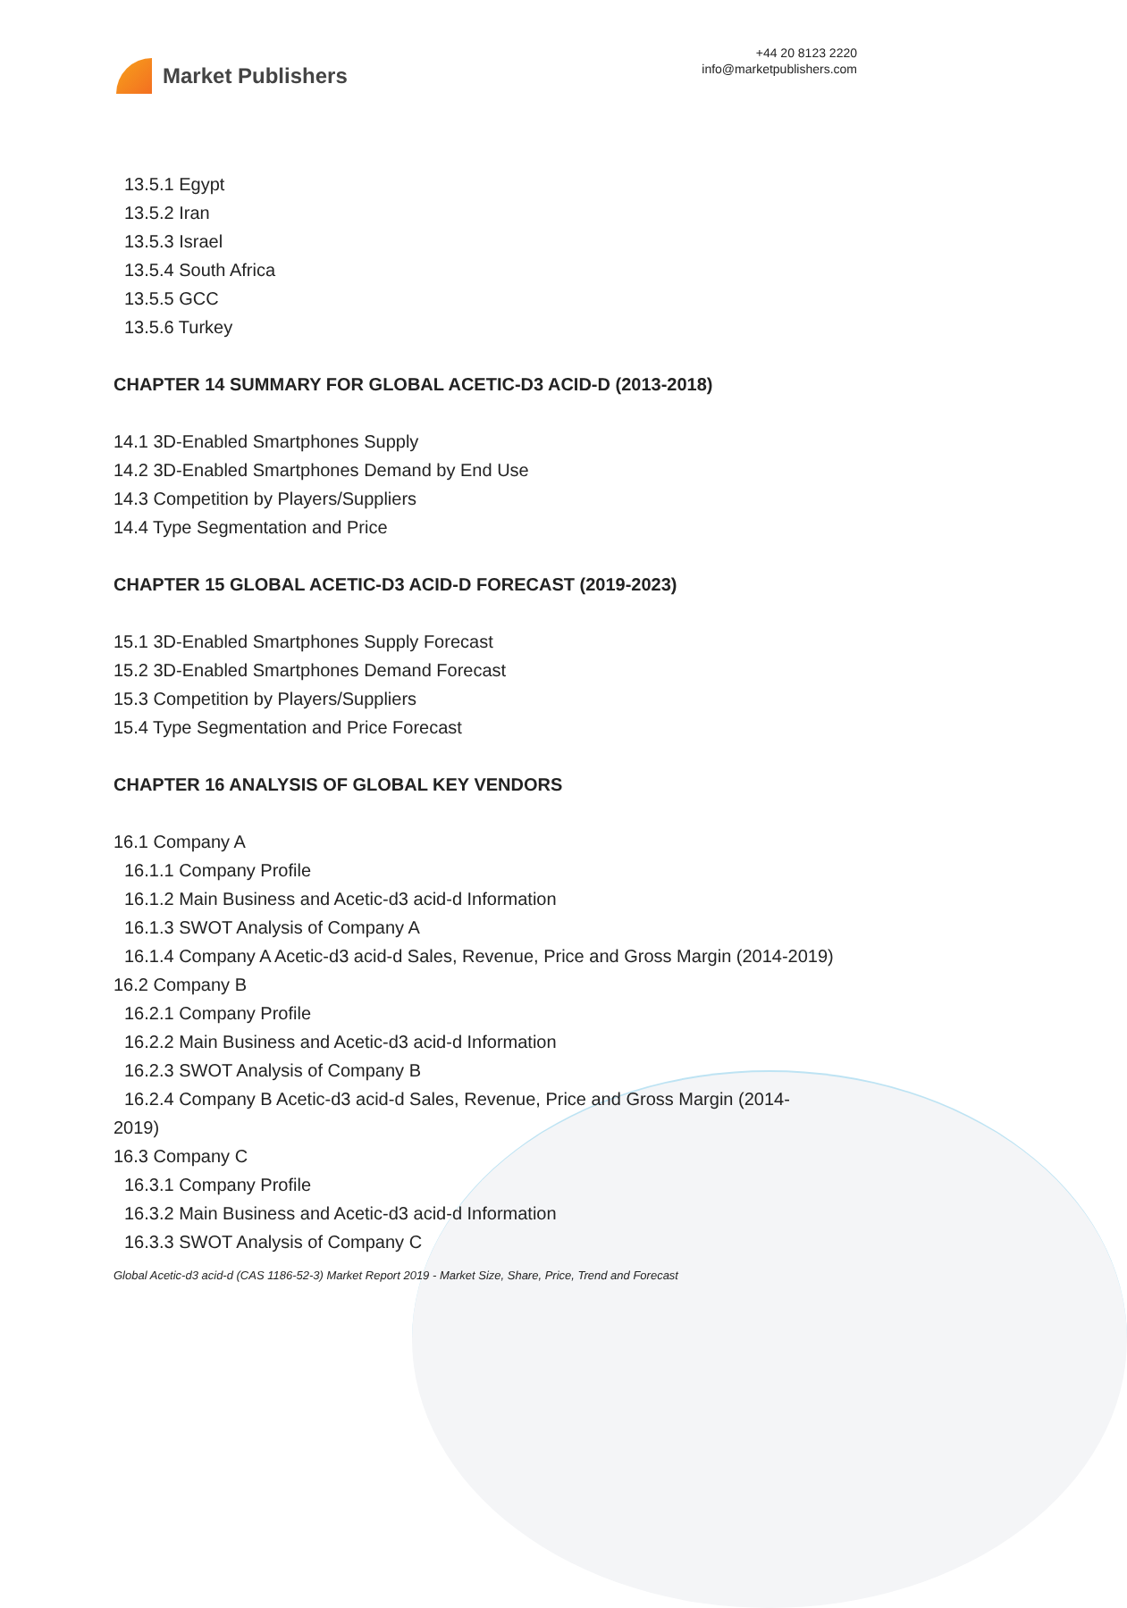Market Publishers
+44 20 8123 2220
info@marketpublishers.com
13.5.1 Egypt
13.5.2 Iran
13.5.3 Israel
13.5.4 South Africa
13.5.5 GCC
13.5.6 Turkey
CHAPTER 14 SUMMARY FOR GLOBAL ACETIC-D3 ACID-D (2013-2018)
14.1 3D-Enabled Smartphones Supply
14.2 3D-Enabled Smartphones Demand by End Use
14.3 Competition by Players/Suppliers
14.4 Type Segmentation and Price
CHAPTER 15 GLOBAL ACETIC-D3 ACID-D FORECAST (2019-2023)
15.1 3D-Enabled Smartphones Supply Forecast
15.2 3D-Enabled Smartphones Demand Forecast
15.3 Competition by Players/Suppliers
15.4 Type Segmentation and Price Forecast
CHAPTER 16 ANALYSIS OF GLOBAL KEY VENDORS
16.1 Company A
16.1.1 Company Profile
16.1.2 Main Business and Acetic-d3 acid-d Information
16.1.3 SWOT Analysis of Company A
16.1.4 Company A Acetic-d3 acid-d Sales, Revenue, Price and Gross Margin (2014-2019)
16.2 Company B
16.2.1 Company Profile
16.2.2 Main Business and Acetic-d3 acid-d Information
16.2.3 SWOT Analysis of Company B
16.2.4 Company B Acetic-d3 acid-d Sales, Revenue, Price and Gross Margin (2014-2019)
16.3 Company C
16.3.1 Company Profile
16.3.2 Main Business and Acetic-d3 acid-d Information
16.3.3 SWOT Analysis of Company C
Global Acetic-d3 acid-d (CAS 1186-52-3) Market Report 2019 - Market Size, Share, Price, Trend and Forecast